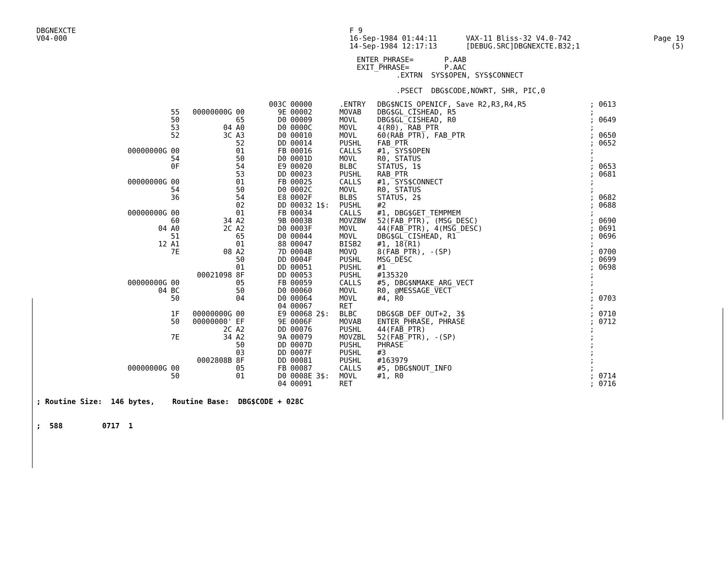DBGNEXCTE
V04-000
F 9
16-Sep-1984 01:44:11
14-Sep-1984 12:17:13
VAX-11 Bliss-32 V4.0-742
[DEBUG.SRC]DBGNEXCTE.B32;1
Page 19
(5)
ENTER_PHRASE= P.AAB
EXIT_PHRASE= P.AAC
.EXTRN SYS$OPEN, SYS$CONNECT
.PSECT DBG$CODE,NOWRT, SHR, PIC,0
| | | | | 003C | 00000 | | .ENTRY | DBG$NCIS_OPENICF, Save R2,R3,R4,R5 | ; 0613 |
| | 55 | 00000000G | 00 | 9E | 00002 | | MOVAB | DBG$GL_CISHEAD, R5 | ; |
| | 50 | | 65 | D0 | 00009 | | MOVL | DBG$GL_CISHEAD, R0 | ; 0649 |
| | 53 | 04 | A0 | D0 | 0000C | | MOVL | 4(R0), RAB_PTR | ; |
| | 52 | 3C | A3 | D0 | 00010 | | MOVL | 60(RAB_PTR), FAB_PTR | ; 0650 |
| | | | 52 | DD | 00014 | | PUSHL | FAB_PTR | ; 0652 |
| 00000000G | 00 | | 01 | FB | 00016 | | CALLS | #1, SYS$OPEN | ; |
| | 54 | | 50 | D0 | 0001D | | MOVL | R0, STATUS | ; |
| | 0F | | 54 | E9 | 00020 | | BLBC | STATUS, 1$ | ; 0653 |
| | | | 53 | DD | 00023 | | PUSHL | RAB_PTR | ; 0681 |
| 00000000G | 00 | | 01 | FB | 00025 | | CALLS | #1, SYS$CONNECT | ; |
| | 54 | | 50 | D0 | 0002C | | MOVL | R0, STATUS | ; |
| | 36 | | 54 | E8 | 0002F | | BLBS | STATUS, 2$ | ; 0682 |
| | | | 02 | DD | 00032 | 1$: | PUSHL | #2 | ; 0688 |
| 00000000G | 00 | | 01 | FB | 00034 | | CALLS | #1, DBG$GET_TEMPMEM | ; |
| | 60 | 34 | A2 | 9B | 0003B | | MOVZBW | 52(FAB_PTR), (MSG_DESC) | ; 0690 |
| 04 | A0 | 2C | A2 | D0 | 0003F | | MOVL | 44(FAB_PTR), 4(MSG_DESC) | ; 0691 |
| | 51 | | 65 | D0 | 00044 | | MOVL | DBG$GL_CISHEAD, R1 | ; 0696 |
| 12 | A1 | | 01 | 88 | 00047 | | BISB2 | #1, 18(R1) | ; |
| | 7E | 08 | A2 | 7D | 0004B | | MOVQ | 8(FAB_PTR), -(SP) | ; 0700 |
| | | | 50 | DD | 0004F | | PUSHL | MSG_DESC | ; 0699 |
| | | | 01 | DD | 00051 | | PUSHL | #1 | ; 0698 |
| | | 00021098 | 8F | DD | 00053 | | PUSHL | #135320 | ; |
| 00000000G | 00 | | 05 | FB | 00059 | | CALLS | #5, DBG$NMAKE_ARG_VECT | ; |
| 04 | BC | | 50 | D0 | 00060 | | MOVL | R0, @MESSAGE_VECT | ; |
| | 50 | | 04 | D0 | 00064 | | MOVL | #4, R0 | ; 0703 |
| | | | | 04 | 00067 | | RET | | ; |
| | 1F | 00000000G | 00 | E9 | 00068 | 2$: | BLBC | DBG$GB_DEF_OUT+2, 3$ | ; 0710 |
| | 50 | 00000000' | EF | 9E | 0006F | | MOVAB | ENTER_PHRASE, PHRASE | ; 0712 |
| | | 2C | A2 | DD | 00076 | | PUSHL | 44(FAB_PTR) | ; |
| | 7E | 34 | A2 | 9A | 00079 | | MOVZBL | 52(FAB_PTR), -(SP) | ; |
| | | | 50 | DD | 0007D | | PUSHL | PHRASE | ; |
| | | | 03 | DD | 0007F | | PUSHL | #3 | ; |
| | | 0002808B | 8F | DD | 00081 | | PUSHL | #163979 | ; |
| 00000000G | 00 | | 05 | FB | 00087 | | CALLS | #5, DBG$NOUT_INFO | ; |
| | 50 | | 01 | D0 | 0008E | 3$: | MOVL | #1, R0 | ; 0714 |
| | | | | 04 | 00091 | | RET | | ; 0716 |
; Routine Size: 146 bytes, Routine Base: DBG$CODE + 028C
; 588 0717 1